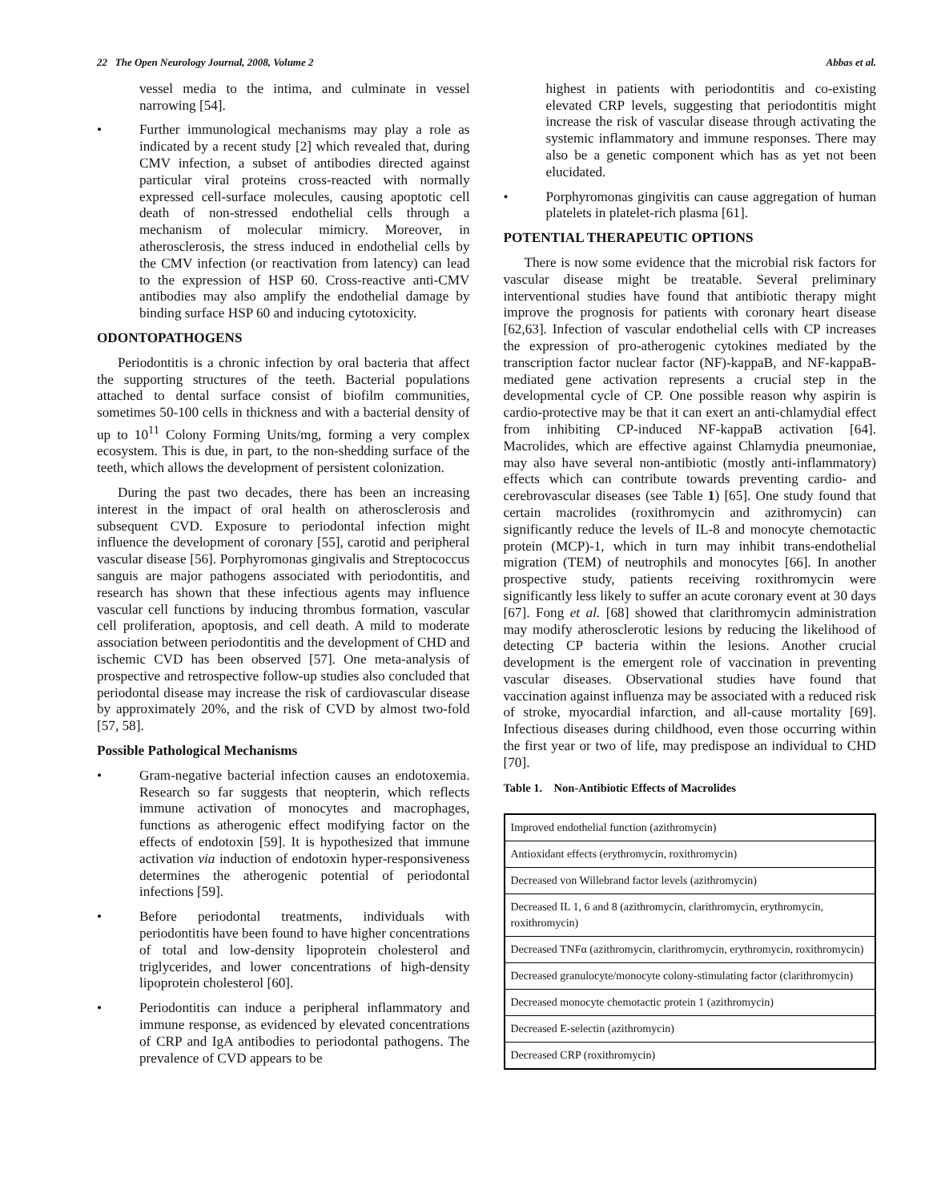22 The Open Neurology Journal, 2008, Volume 2 Abbas et al.
vessel media to the intima, and culminate in vessel narrowing [54].
• Further immunological mechanisms may play a role as indicated by a recent study [2] which revealed that, during CMV infection, a subset of antibodies directed against particular viral proteins cross-reacted with normally expressed cell-surface molecules, causing apoptotic cell death of non-stressed endothelial cells through a mechanism of molecular mimicry. Moreover, in atherosclerosis, the stress induced in endothelial cells by the CMV infection (or reactivation from latency) can lead to the expression of HSP 60. Cross-reactive anti-CMV antibodies may also amplify the endothelial damage by binding surface HSP 60 and inducing cytotoxicity.
ODONTOPATHOGENS
Periodontitis is a chronic infection by oral bacteria that affect the supporting structures of the teeth. Bacterial populations attached to dental surface consist of biofilm communities, sometimes 50-100 cells in thickness and with a bacterial density of up to 10<sup>11</sup> Colony Forming Units/mg, forming a very complex ecosystem. This is due, in part, to the non-shedding surface of the teeth, which allows the development of persistent colonization.
During the past two decades, there has been an increasing interest in the impact of oral health on atherosclerosis and subsequent CVD. Exposure to periodontal infection might influence the development of coronary [55], carotid and peripheral vascular disease [56]. Porphyromonas gingivalis and Streptococcus sanguis are major pathogens associated with periodontitis, and research has shown that these infectious agents may influence vascular cell functions by inducing thrombus formation, vascular cell proliferation, apoptosis, and cell death. A mild to moderate association between periodontitis and the development of CHD and ischemic CVD has been observed [57]. One meta-analysis of prospective and retrospective follow-up studies also concluded that periodontal disease may increase the risk of cardiovascular disease by approximately 20%, and the risk of CVD by almost two-fold [57, 58].
Possible Pathological Mechanisms
• Gram-negative bacterial infection causes an endotoxemia. Research so far suggests that neopterin, which reflects immune activation of monocytes and macrophages, functions as atherogenic effect modifying factor on the effects of endotoxin [59]. It is hypothesized that immune activation via induction of endotoxin hyper-responsiveness determines the atherogenic potential of periodontal infections [59].
• Before periodontal treatments, individuals with periodontitis have been found to have higher concentrations of total and low-density lipoprotein cholesterol and triglycerides, and lower concentrations of high-density lipoprotein cholesterol [60].
• Periodontitis can induce a peripheral inflammatory and immune response, as evidenced by elevated concentrations of CRP and IgA antibodies to periodontal pathogens. The prevalence of CVD appears to be
highest in patients with periodontitis and co-existing elevated CRP levels, suggesting that periodontitis might increase the risk of vascular disease through activating the systemic inflammatory and immune responses. There may also be a genetic component which has as yet not been elucidated.
• Porphyromonas gingivitis can cause aggregation of human platelets in platelet-rich plasma [61].
POTENTIAL THERAPEUTIC OPTIONS
There is now some evidence that the microbial risk factors for vascular disease might be treatable. Several preliminary interventional studies have found that antibiotic therapy might improve the prognosis for patients with coronary heart disease [62,63]. Infection of vascular endothelial cells with CP increases the expression of pro-atherogenic cytokines mediated by the transcription factor nuclear factor (NF)-kappaB, and NF-kappaB-mediated gene activation represents a crucial step in the developmental cycle of CP. One possible reason why aspirin is cardio-protective may be that it can exert an anti-chlamydial effect from inhibiting CP-induced NF-kappaB activation [64]. Macrolides, which are effective against Chlamydia pneumoniae, may also have several non-antibiotic (mostly anti-inflammatory) effects which can contribute towards preventing cardio- and cerebrovascular diseases (see Table 1) [65]. One study found that certain macrolides (roxithromycin and azithromycin) can significantly reduce the levels of IL-8 and monocyte chemotactic protein (MCP)-1, which in turn may inhibit trans-endothelial migration (TEM) of neutrophils and monocytes [66]. In another prospective study, patients receiving roxithromycin were significantly less likely to suffer an acute coronary event at 30 days [67]. Fong et al. [68] showed that clarithromycin administration may modify atherosclerotic lesions by reducing the likelihood of detecting CP bacteria within the lesions. Another crucial development is the emergent role of vaccination in preventing vascular diseases. Observational studies have found that vaccination against influenza may be associated with a reduced risk of stroke, myocardial infarction, and all-cause mortality [69]. Infectious diseases during childhood, even those occurring within the first year or two of life, may predispose an individual to CHD [70].
Table 1. Non-Antibiotic Effects of Macrolides
| Improved endothelial function (azithromycin) |
| Antioxidant effects (erythromycin, roxithromycin) |
| Decreased von Willebrand factor levels (azithromycin) |
| Decreased IL 1, 6 and 8 (azithromycin, clarithromycin, erythromycin, roxithromycin) |
| Decreased TNFα (azithromycin, clarithromycin, erythromycin, roxithromycin) |
| Decreased granulocyte/monocyte colony-stimulating factor (clarithromycin) |
| Decreased monocyte chemotactic protein 1 (azithromycin) |
| Decreased E-selectin (azithromycin) |
| Decreased CRP (roxithromycin) |